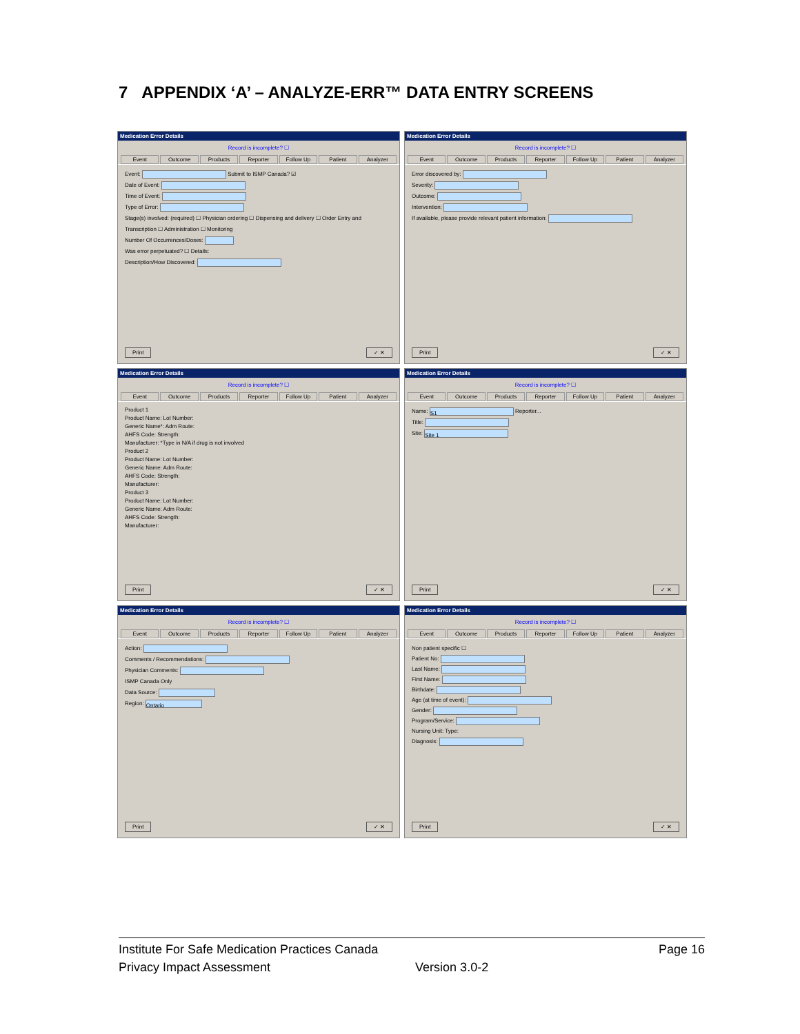7 APPENDIX ‘A’ – ANALYZE-ERR™ DATA ENTRY SCREENS
Medication Error Details
Record is incomplete? ☐
Event Outcome Products Reporter Follow Up Patient Analyzer
Event: Submit to ISMP Canada? ☑
Date of Event:
Time of Event:
Type of Error:
Stage(s) involved: (required) ☐ Physician ordering ☐ Dispensing and delivery ☐ Order Entry and Transcription ☐ Administration ☐ Monitoring
Number Of Occurrences/Doses:
Was error perpetuated? ☐ Details:
Description/How Discovered:
Print ✓ ✕
Medication Error Details
Record is incomplete? ☐
Event Outcome Products Reporter Follow Up Patient Analyzer
Error discovered by:
Severity:
Outcome:
Intervention:
If available, please provide relevant patient information:
Print ✓ ✕
Medication Error Details
Record is incomplete? ☐
Event Outcome Products Reporter Follow Up Patient Analyzer
Product 1
Product Name: Lot Number:
Generic Name*: Adm Route:
AHFS Code: Strength:
Manufacturer: *Type in N/A if drug is not involved
Product 2
Product Name: Lot Number:
Generic Name: Adm Route:
AHFS Code: Strength:
Manufacturer:
Product 3
Product Name: Lot Number:
Generic Name: Adm Route:
AHFS Code: Strength:
Manufacturer:
Print ✓ ✕
Medication Error Details
Record is incomplete? ☐
Event Outcome Products Reporter Follow Up Patient Analyzer
Name: S1 Reporter...
Title:
Site: Site 1
Print ✓ ✕
Medication Error Details
Record is incomplete? ☐
Event Outcome Products Reporter Follow Up Patient Analyzer
Action:
Comments / Recommendations:
Physician Comments:
ISMP Canada Only
Data Source:
Region: Ontario
Print ✓ ✕
Medication Error Details
Record is incomplete? ☐
Event Outcome Products Reporter Follow Up Patient Analyzer
Non patient specific ☐
Patient No:
Last Name:
First Name:
Birthdate:
Age (at time of event):
Gender:
Program/Service:
Nursing Unit: Type:
Diagnosis:
Print ✓ ✕
Institute For Safe Medication Practices Canada Page 16
Privacy Impact Assessment Version 3.0-2